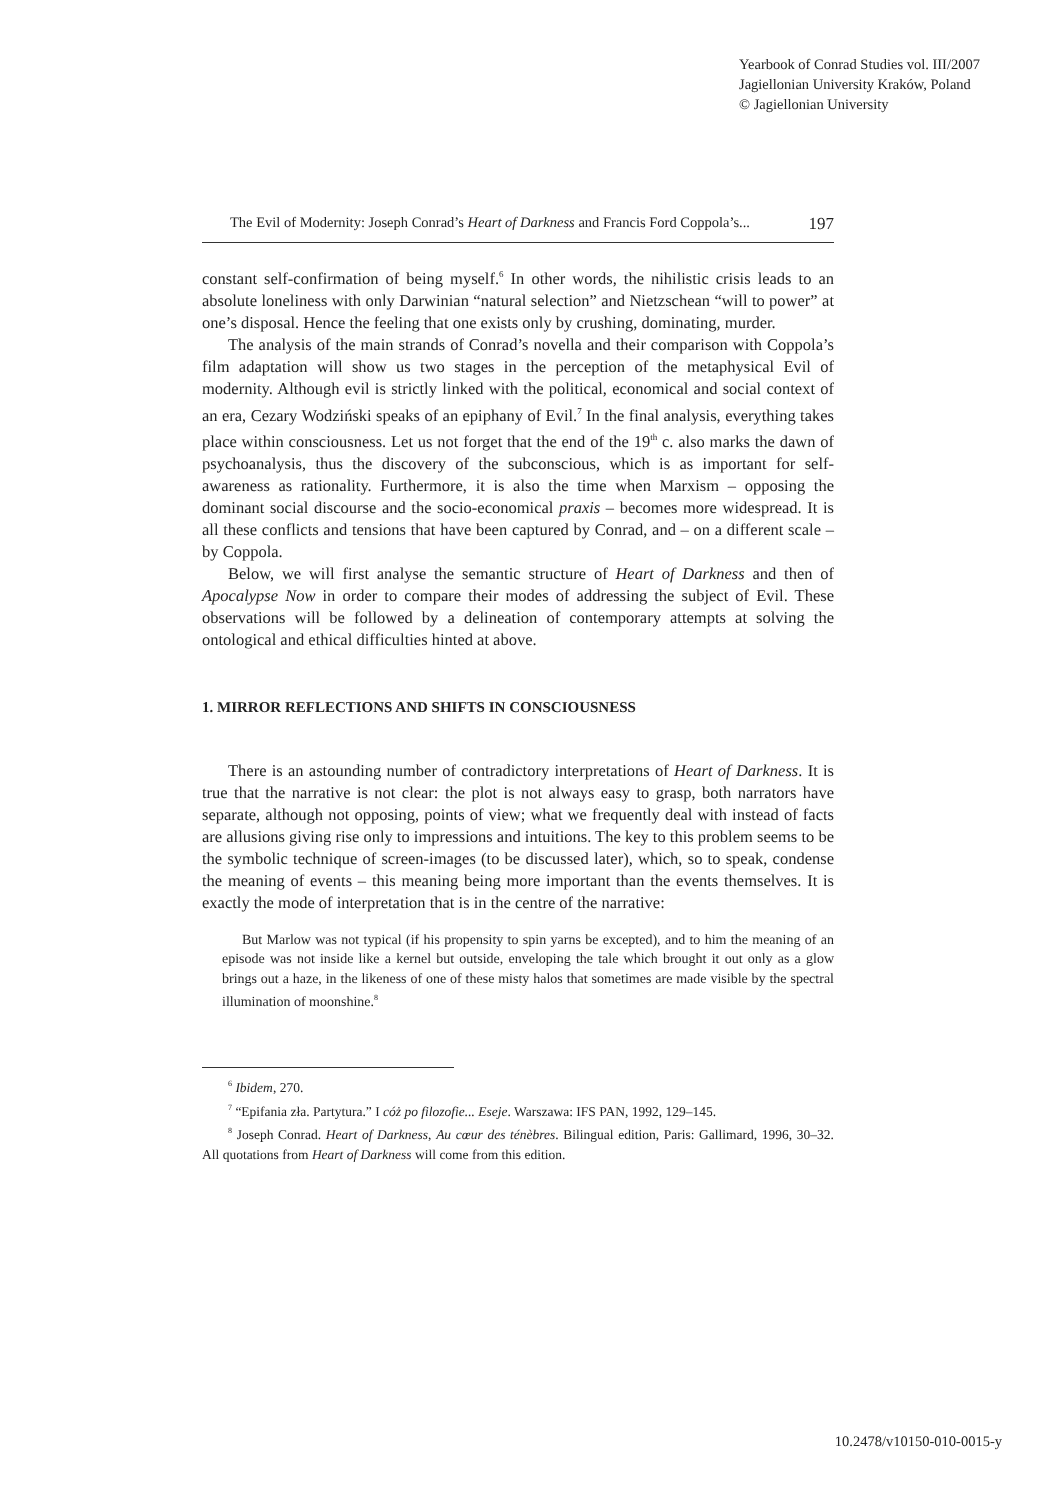Yearbook of Conrad Studies vol. III/2007
Jagiellonian University Kraków, Poland
© Jagiellonian University
The Evil of Modernity: Joseph Conrad’s Heart of Darkness and Francis Ford Coppola’s... 197
constant self-confirmation of being myself.<sup>6</sup> In other words, the nihilistic crisis leads to an absolute loneliness with only Darwinian “natural selection” and Nietzschean “will to power” at one’s disposal. Hence the feeling that one exists only by crushing, dominating, murder.
The analysis of the main strands of Conrad’s novella and their comparison with Coppola’s film adaptation will show us two stages in the perception of the metaphysical Evil of modernity. Although evil is strictly linked with the political, economical and social context of an era, Cezary Wodziński speaks of an epiphany of Evil.<sup>7</sup> In the final analysis, everything takes place within consciousness. Let us not forget that the end of the 19<sup>th</sup> c. also marks the dawn of psychoanalysis, thus the discovery of the subconscious, which is as important for self-awareness as rationality. Furthermore, it is also the time when Marxism – opposing the dominant social discourse and the socio-economical praxis – becomes more widespread. It is all these conflicts and tensions that have been captured by Conrad, and – on a different scale – by Coppola.
Below, we will first analyse the semantic structure of Heart of Darkness and then of Apocalypse Now in order to compare their modes of addressing the subject of Evil. These observations will be followed by a delineation of contemporary attempts at solving the ontological and ethical difficulties hinted at above.
1. MIRROR REFLECTIONS AND SHIFTS IN CONSCIOUSNESS
There is an astounding number of contradictory interpretations of Heart of Darkness. It is true that the narrative is not clear: the plot is not always easy to grasp, both narrators have separate, although not opposing, points of view; what we frequently deal with instead of facts are allusions giving rise only to impressions and intuitions. The key to this problem seems to be the symbolic technique of screen-images (to be discussed later), which, so to speak, condense the meaning of events – this meaning being more important than the events themselves. It is exactly the mode of interpretation that is in the centre of the narrative:
But Marlow was not typical (if his propensity to spin yarns be excepted), and to him the meaning of an episode was not inside like a kernel but outside, enveloping the tale which brought it out only as a glow brings out a haze, in the likeness of one of these misty halos that sometimes are made visible by the spectral illumination of moonshine.<sup>8</sup>
<sup>6</sup> Ibidem, 270.
<sup>7</sup> “Epifania zła. Partytura.” I cóż po filozofie... Eseje. Warszawa: IFS PAN, 1992, 129–145.
<sup>8</sup> Joseph Conrad. Heart of Darkness, Au cœur des ténèbres. Bilingual edition, Paris: Gallimard, 1996, 30–32. All quotations from Heart of Darkness will come from this edition.
10.2478/v10150-010-0015-y